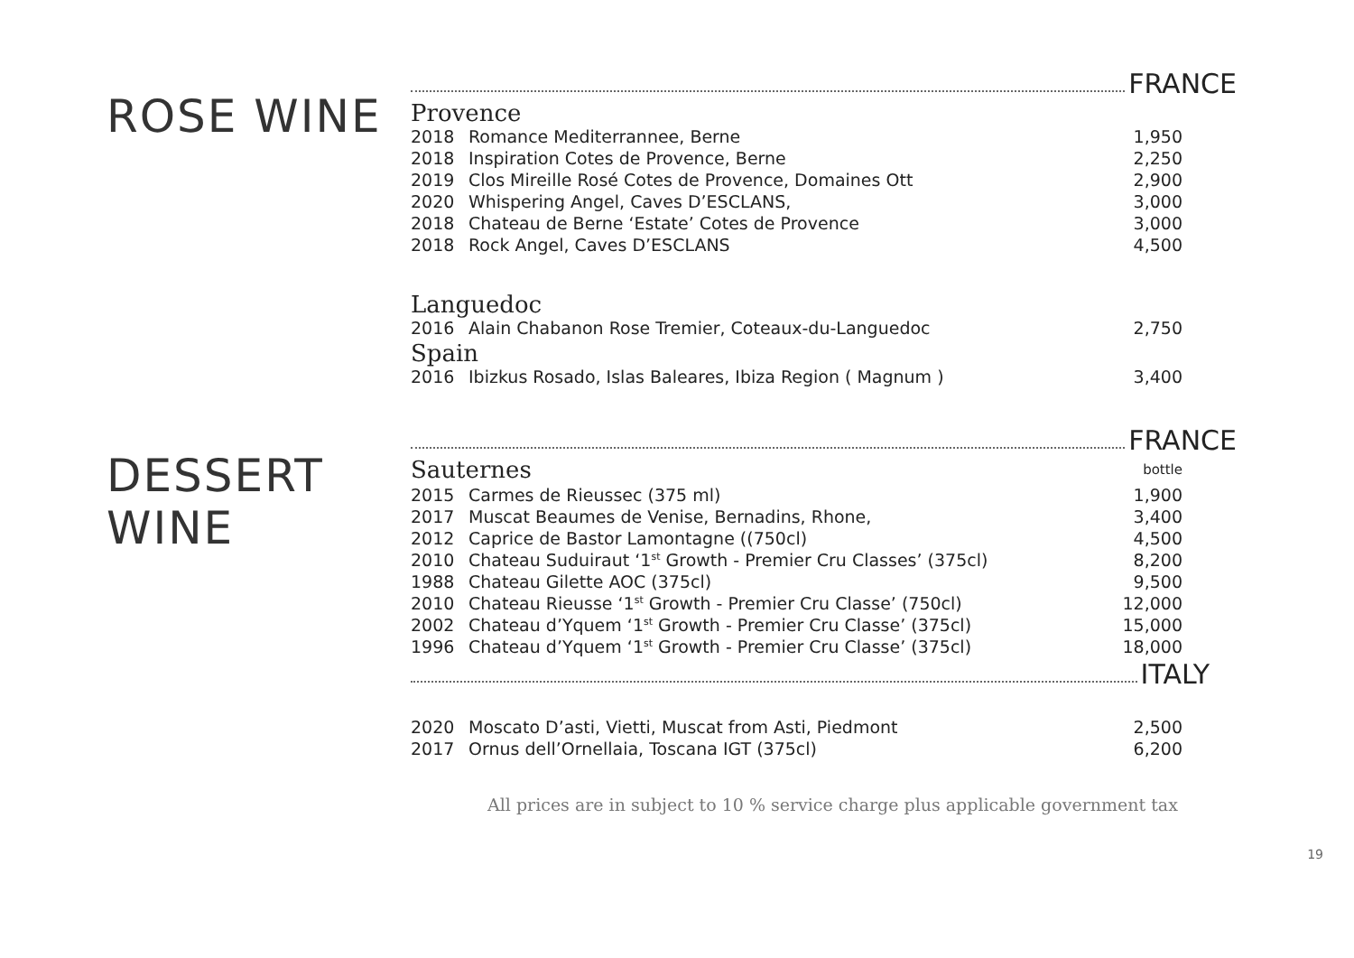ROSE WINE
DESSERT WINE
FRANCE
Provence
| 2018 | Romance Mediterrannee, Berne | 1,950 |
| 2018 | Inspiration Cotes de Provence, Berne | 2,250 |
| 2019 | Clos Mireille Rosé Cotes de Provence, Domaines Ott | 2,900 |
| 2020 | Whispering Angel, Caves D’ESCLANS, | 3,000 |
| 2018 | Chateau de Berne ‘Estate’ Cotes de Provence | 3,000 |
| 2018 | Rock Angel, Caves D’ESCLANS | 4,500 |
Languedoc
| 2016 | Alain Chabanon Rose Tremier, Coteaux-du-Languedoc | 2,750 |
Spain
| 2016 | Ibizkus Rosado, Islas Baleares, Ibiza Region ( Magnum ) | 3,400 |
FRANCE
| Sauternes | | bottle |
| 2015 | Carmes de Rieussec (375 ml) | 1,900 |
| 2017 | Muscat Beaumes de Venise, Bernadins, Rhone, | 3,400 |
| 2012 | Caprice de Bastor Lamontagne ((750cl) | 4,500 |
| 2010 | Chateau Suduiraut ‘1<sup>st</sup> Growth - Premier Cru Classes’ (375cl) | 8,200 |
| 1988 | Chateau Gilette AOC (375cl) | 9,500 |
| 2010 | Chateau Rieusse ‘1<sup>st</sup> Growth - Premier Cru Classe’ (750cl) | 12,000 |
| 2002 | Chateau d’Yquem ‘1<sup>st</sup> Growth - Premier Cru Classe’ (375cl) | 15,000 |
| 1996 | Chateau d’Yquem ‘1<sup>st</sup> Growth - Premier Cru Classe’ (375cl) | 18,000 |
ITALY
| 2020 | Moscato D’asti, Vietti, Muscat from Asti, Piedmont | 2,500 |
| 2017 | Ornus dell’Ornellaia, Toscana IGT (375cl) | 6,200 |
All prices are in subject to 10 % service charge plus applicable government tax
19